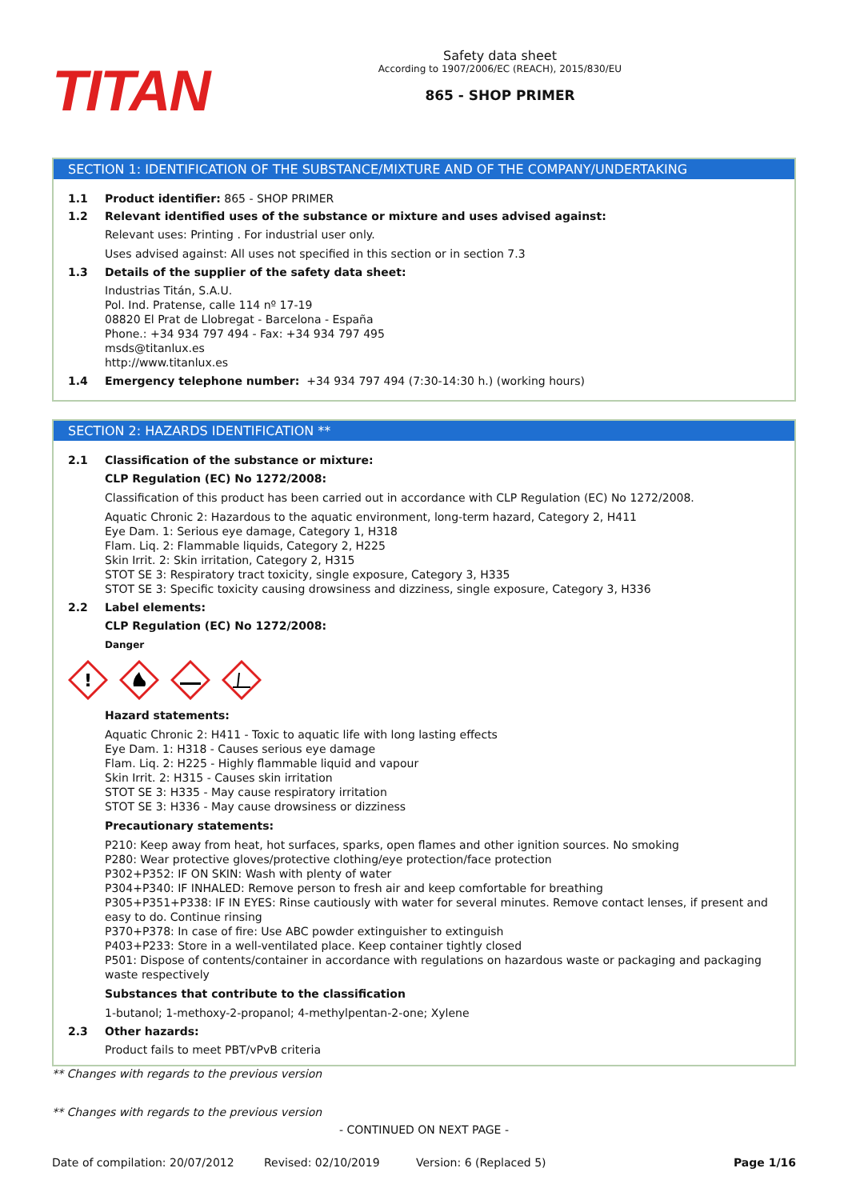TITAN
Safety data sheet
According to 1907/2006/EC (REACH), 2015/830/EU
865 - SHOP PRIMER
SECTION 1: IDENTIFICATION OF THE SUBSTANCE/MIXTURE AND OF THE COMPANY/UNDERTAKING
1.1 Product identifier: 865 - SHOP PRIMER
1.2 Relevant identified uses of the substance or mixture and uses advised against:
Relevant uses: Printing . For industrial user only.
Uses advised against: All uses not specified in this section or in section 7.3
1.3 Details of the supplier of the safety data sheet:
Industrias Titán, S.A.U.
Pol. Ind. Pratense, calle 114 nº 17-19
08820 El Prat de Llobregat - Barcelona - España
Phone.: +34 934 797 494 - Fax: +34 934 797 495
msds@titanlux.es
http://www.titanlux.es
1.4 Emergency telephone number: +34 934 797 494 (7:30-14:30 h.) (working hours)
SECTION 2: HAZARDS IDENTIFICATION **
2.1 Classification of the substance or mixture:
CLP Regulation (EC) No 1272/2008:
Classification of this product has been carried out in accordance with CLP Regulation (EC) No 1272/2008.
Aquatic Chronic 2: Hazardous to the aquatic environment, long-term hazard, Category 2, H411
Eye Dam. 1: Serious eye damage, Category 1, H318
Flam. Liq. 2: Flammable liquids, Category 2, H225
Skin Irrit. 2: Skin irritation, Category 2, H315
STOT SE 3: Respiratory tract toxicity, single exposure, Category 3, H335
STOT SE 3: Specific toxicity causing drowsiness and dizziness, single exposure, Category 3, H336
2.2 Label elements:
CLP Regulation (EC) No 1272/2008:
Danger
!
Hazard statements:
Aquatic Chronic 2: H411 - Toxic to aquatic life with long lasting effects
Eye Dam. 1: H318 - Causes serious eye damage
Flam. Liq. 2: H225 - Highly flammable liquid and vapour
Skin Irrit. 2: H315 - Causes skin irritation
STOT SE 3: H335 - May cause respiratory irritation
STOT SE 3: H336 - May cause drowsiness or dizziness
Precautionary statements:
P210: Keep away from heat, hot surfaces, sparks, open flames and other ignition sources. No smoking
P280: Wear protective gloves/protective clothing/eye protection/face protection
P302+P352: IF ON SKIN: Wash with plenty of water
P304+P340: IF INHALED: Remove person to fresh air and keep comfortable for breathing
P305+P351+P338: IF IN EYES: Rinse cautiously with water for several minutes. Remove contact lenses, if present and easy to do. Continue rinsing
P370+P378: In case of fire: Use ABC powder extinguisher to extinguish
P403+P233: Store in a well-ventilated place. Keep container tightly closed
P501: Dispose of contents/container in accordance with regulations on hazardous waste or packaging and packaging waste respectively
Substances that contribute to the classification
1-butanol; 1-methoxy-2-propanol; 4-methylpentan-2-one; Xylene
2.3 Other hazards:
Product fails to meet PBT/vPvB criteria
** Changes with regards to the previous version
** Changes with regards to the previous version
- CONTINUED ON NEXT PAGE -
Date of compilation: 20/07/2012 Revised: 02/10/2019 Version: 6 (Replaced 5) Page 1/16